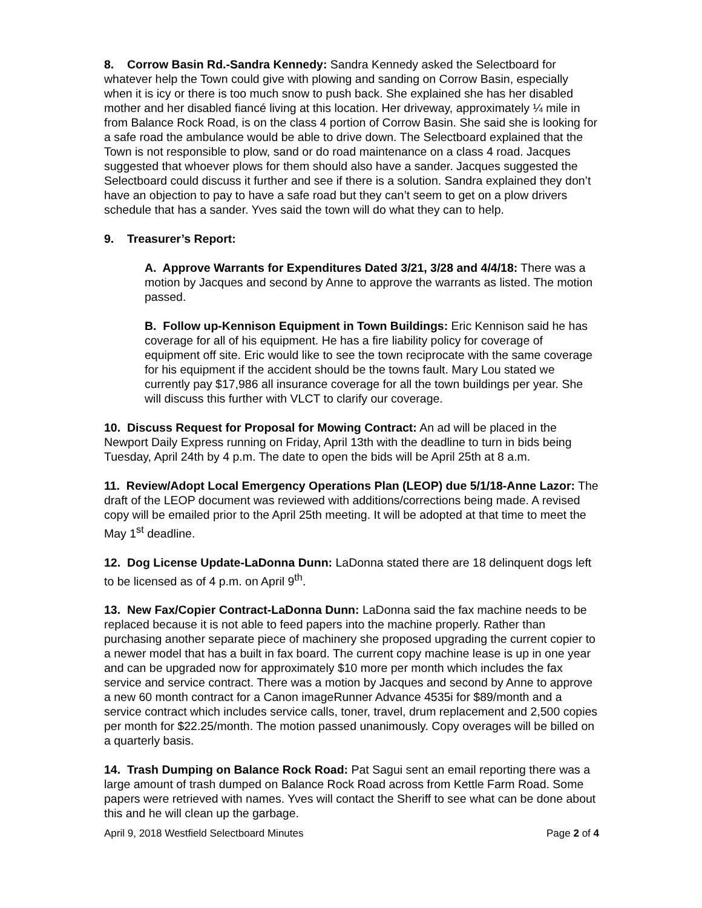8. Corrow Basin Rd.-Sandra Kennedy: Sandra Kennedy asked the Selectboard for whatever help the Town could give with plowing and sanding on Corrow Basin, especially when it is icy or there is too much snow to push back. She explained she has her disabled mother and her disabled fiancé living at this location. Her driveway, approximately ¼ mile in from Balance Rock Road, is on the class 4 portion of Corrow Basin. She said she is looking for a safe road the ambulance would be able to drive down. The Selectboard explained that the Town is not responsible to plow, sand or do road maintenance on a class 4 road. Jacques suggested that whoever plows for them should also have a sander. Jacques suggested the Selectboard could discuss it further and see if there is a solution. Sandra explained they don’t have an objection to pay to have a safe road but they can’t seem to get on a plow drivers schedule that has a sander. Yves said the town will do what they can to help.
9. Treasurer’s Report:
A. Approve Warrants for Expenditures Dated 3/21, 3/28 and 4/4/18: There was a motion by Jacques and second by Anne to approve the warrants as listed. The motion passed.
B. Follow up-Kennison Equipment in Town Buildings: Eric Kennison said he has coverage for all of his equipment. He has a fire liability policy for coverage of equipment off site. Eric would like to see the town reciprocate with the same coverage for his equipment if the accident should be the towns fault. Mary Lou stated we currently pay $17,986 all insurance coverage for all the town buildings per year. She will discuss this further with VLCT to clarify our coverage.
10. Discuss Request for Proposal for Mowing Contract: An ad will be placed in the Newport Daily Express running on Friday, April 13th with the deadline to turn in bids being Tuesday, April 24th by 4 p.m. The date to open the bids will be April 25th at 8 a.m.
11. Review/Adopt Local Emergency Operations Plan (LEOP) due 5/1/18-Anne Lazor: The draft of the LEOP document was reviewed with additions/corrections being made. A revised copy will be emailed prior to the April 25th meeting. It will be adopted at that time to meet the May 1<sup>st</sup> deadline.
12. Dog License Update-LaDonna Dunn: LaDonna stated there are 18 delinquent dogs left to be licensed as of 4 p.m. on April 9<sup>th</sup>.
13. New Fax/Copier Contract-LaDonna Dunn: LaDonna said the fax machine needs to be replaced because it is not able to feed papers into the machine properly. Rather than purchasing another separate piece of machinery she proposed upgrading the current copier to a newer model that has a built in fax board. The current copy machine lease is up in one year and can be upgraded now for approximately $10 more per month which includes the fax service and service contract. There was a motion by Jacques and second by Anne to approve a new 60 month contract for a Canon imageRunner Advance 4535i for $89/month and a service contract which includes service calls, toner, travel, drum replacement and 2,500 copies per month for $22.25/month. The motion passed unanimously. Copy overages will be billed on a quarterly basis.
14. Trash Dumping on Balance Rock Road: Pat Sagui sent an email reporting there was a large amount of trash dumped on Balance Rock Road across from Kettle Farm Road. Some papers were retrieved with names. Yves will contact the Sheriff to see what can be done about this and he will clean up the garbage.
April 9, 2018 Westfield Selectboard Minutes Page 2 of 4